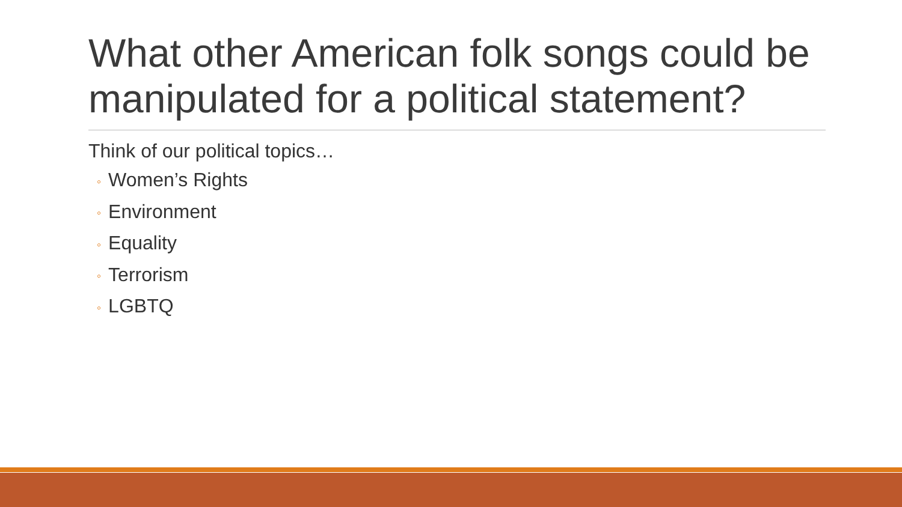What other American folk songs could be manipulated for a political statement?
Think of our political topics…
◦ Women’s Rights
◦ Environment
◦ Equality
◦ Terrorism
◦ LGBTQ